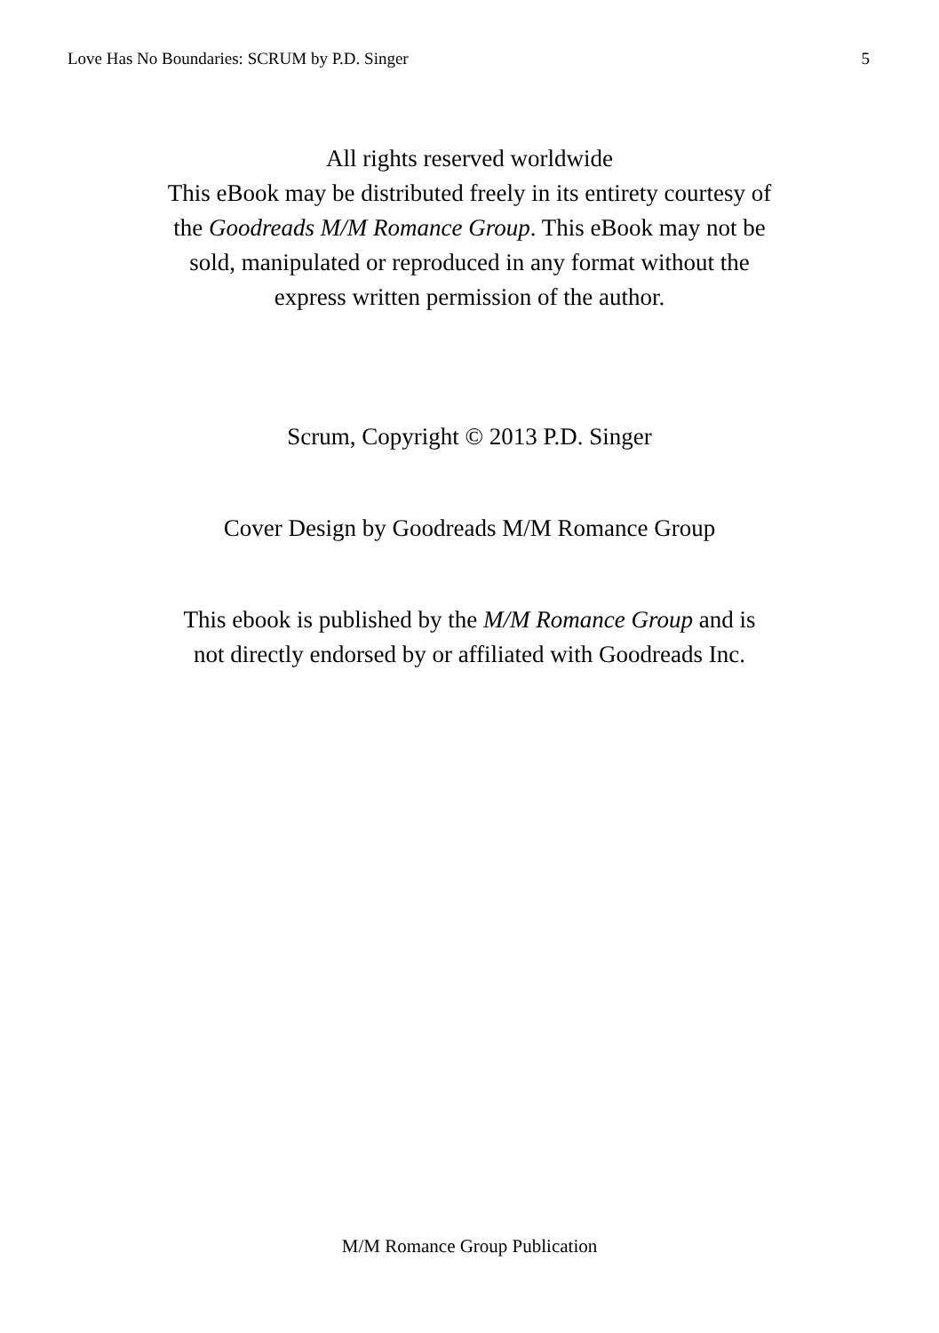Love Has No Boundaries: SCRUM by P.D. Singer 5
All rights reserved worldwide
This eBook may be distributed freely in its entirety courtesy of
the Goodreads M/M Romance Group. This eBook may not be
sold, manipulated or reproduced in any format without the
express written permission of the author.
Scrum, Copyright © 2013 P.D. Singer
Cover Design by Goodreads M/M Romance Group
This ebook is published by the M/M Romance Group and is
not directly endorsed by or affiliated with Goodreads Inc.
M/M Romance Group Publication